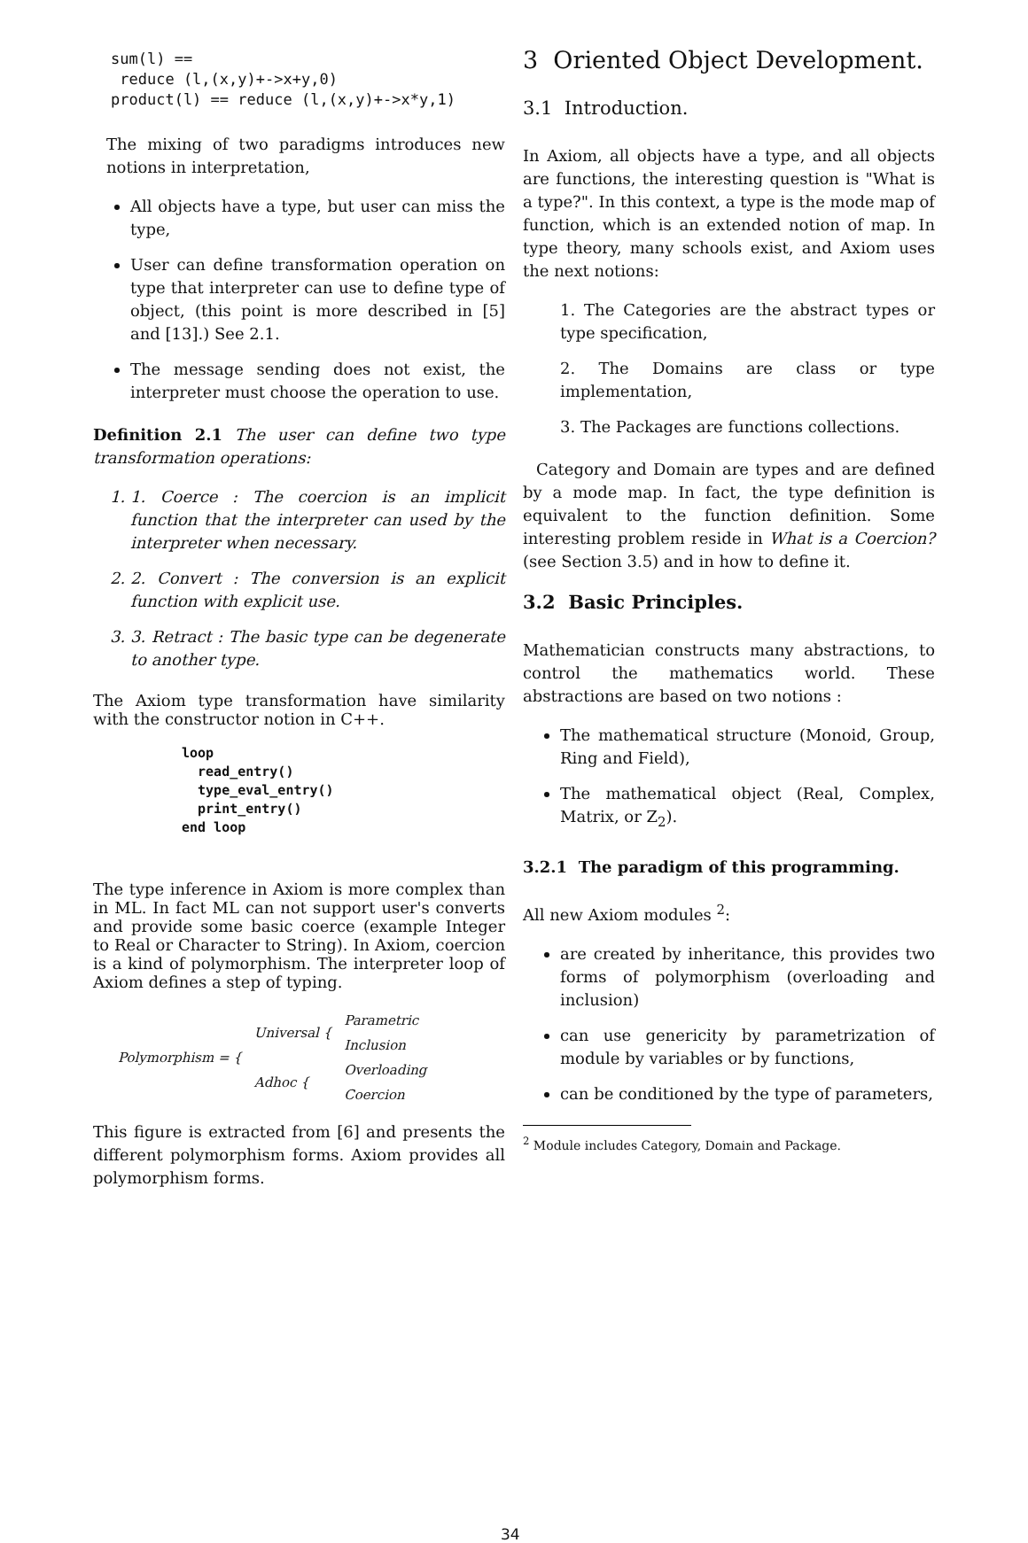sum(l) ==
 reduce (l,(x,y)+->x+y,0)
product(l) == reduce (l,(x,y)+->x*y,1)
The mixing of two paradigms introduces new notions in interpretation,
All objects have a type, but user can miss the type,
User can define transformation operation on type that interpreter can use to define type of object, (this point is more described in [5] and [13].) See 2.1.
The message sending does not exist, the interpreter must choose the operation to use.
Definition 2.1 The user can define two type transformation operations:
1. 1. Coerce : The coercion is an implicit function that the interpreter can used by the interpreter when necessary.
2. 2. Convert : The conversion is an explicit function with explicit use.
3. 3. Retract : The basic type can be degenerate to another type.
The Axiom type transformation have similarity with the constructor notion in C++.
loop
  read_entry()
  type_eval_entry()
  print_entry()
end loop
The type inference in Axiom is more complex than in ML. In fact ML can not support user's converts and provide some basic coerce (example Integer to Real or Character to String). In Axiom, coercion is a kind of polymorphism. The interpreter loop of Axiom defines a step of typing.
| Polymorphism = { | Universal { | Parametric |
| | | Inclusion |
| | Adhoc { | Overloading |
| | | Coercion |
This figure is extracted from [6] and presents the different polymorphism forms. Axiom provides all polymorphism forms.
3 Oriented Object Development.
3.1 Introduction.
In Axiom, all objects have a type, and all objects are functions, the interesting question is "What is a type?". In this context, a type is the mode map of function, which is an extended notion of map. In type theory, many schools exist, and Axiom uses the next notions:
1. The Categories are the abstract types or type specification,
2. The Domains are class or type implementation,
3. The Packages are functions collections.
Category and Domain are types and are defined by a mode map. In fact, the type definition is equivalent to the function definition. Some interesting problem reside in What is a Coercion? (see Section 3.5) and in how to define it.
3.2 Basic Principles.
Mathematician constructs many abstractions, to control the mathematics world. These abstractions are based on two notions :
The mathematical structure (Monoid, Group, Ring and Field),
The mathematical object (Real, Complex, Matrix, or Z<sub>2</sub>).
3.2.1 The paradigm of this programming.
All new Axiom modules <sup>2</sup>:
are created by inheritance, this provides two forms of polymorphism (overloading and inclusion)
can use genericity by parametrization of module by variables or by functions,
can be conditioned by the type of parameters,
<sup>2</sup> Module includes Category, Domain and Package.
34